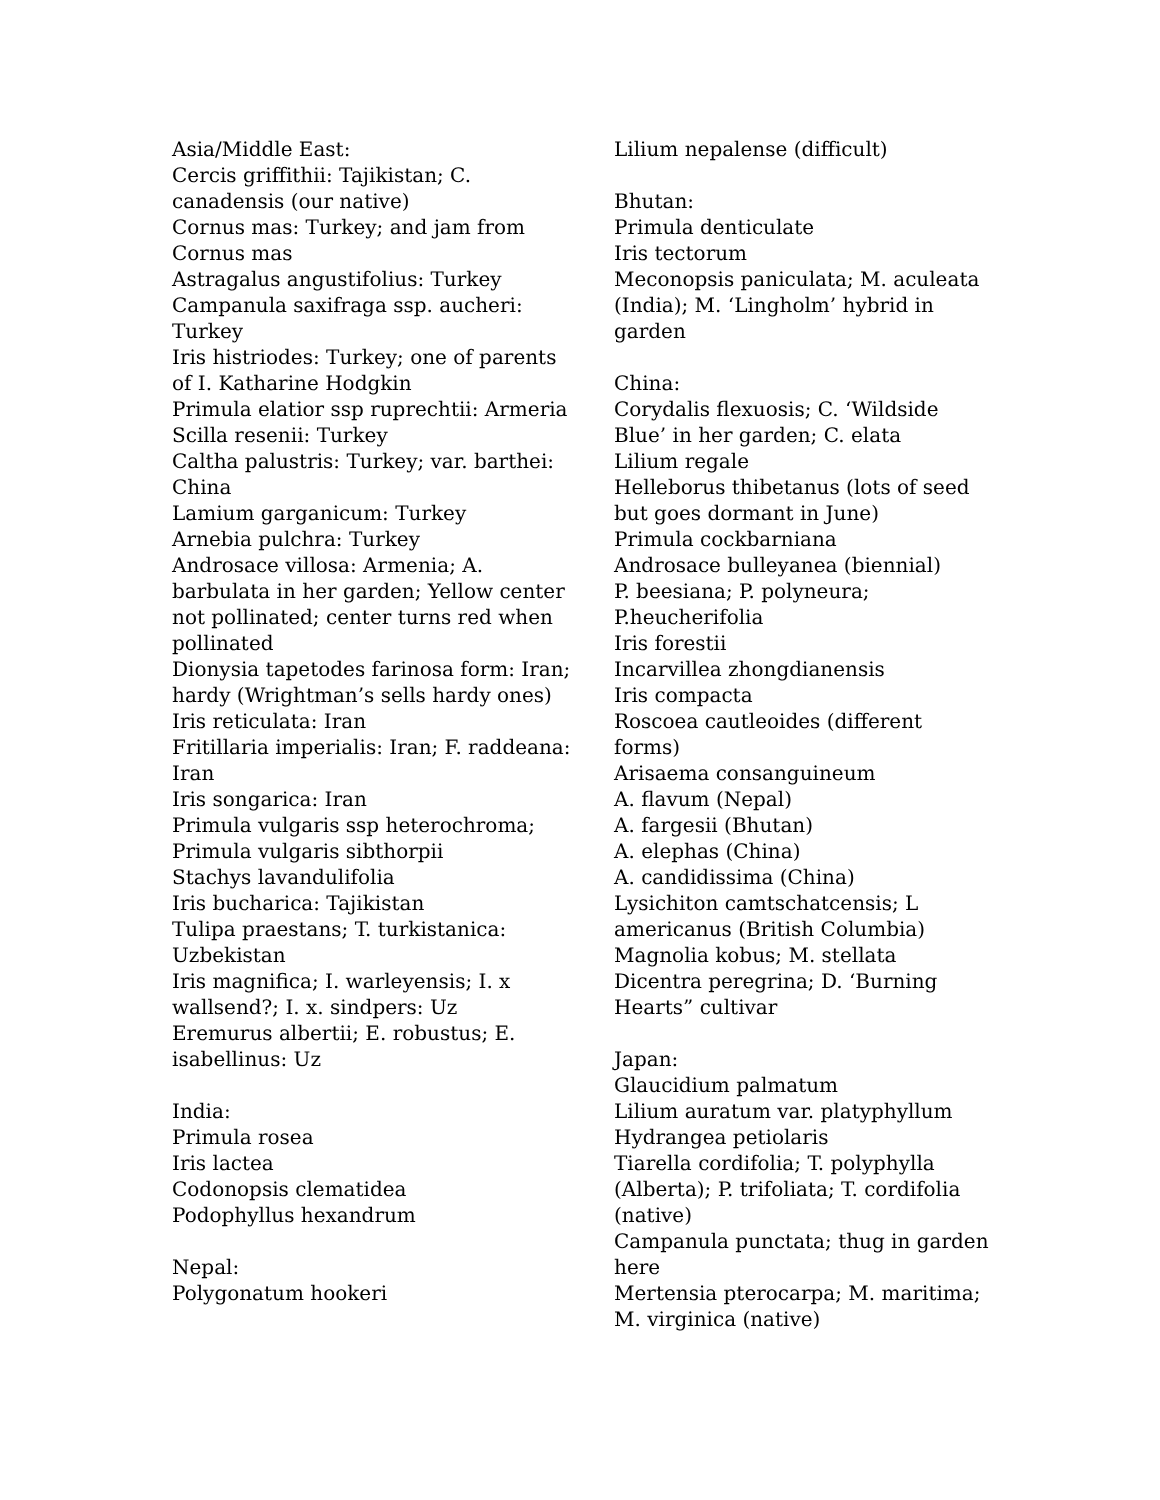Asia/Middle East:
Cercis griffithii: Tajikistan; C. canadensis (our native)
Cornus mas: Turkey; and jam from Cornus mas
Astragalus angustifolius: Turkey
Campanula saxifraga ssp. aucheri: Turkey
Iris histriodes: Turkey; one of parents of I. Katharine Hodgkin
Primula elatior ssp ruprechtii: Armeria
Scilla resenii: Turkey
Caltha palustris: Turkey; var. barthei: China
Lamium garganicum: Turkey
Arnebia pulchra: Turkey
Androsace villosa: Armenia; A. barbulata in her garden; Yellow center not pollinated; center turns red when pollinated
Dionysia tapetodes farinosa form: Iran; hardy (Wrightman’s sells hardy ones)
Iris reticulata: Iran
Fritillaria imperialis: Iran; F. raddeana: Iran
Iris songarica: Iran
Primula vulgaris ssp heterochroma; Primula vulgaris sibthorpii
Stachys lavandulifolia
Iris bucharica: Tajikistan
Tulipa praestans; T. turkistanica: Uzbekistan
Iris magnifica; I. warleyensis; I. x wallsend?; I. x. sindpers: Uz
Eremurus albertii; E. robustus; E. isabellinus: Uz
India:
Primula rosea
Iris lactea
Codonopsis clematidea
Podophyllus hexandrum
Nepal:
Polygonatum hookeri
Lilium nepalense (difficult)
Bhutan:
Primula denticulate
Iris tectorum
Meconopsis paniculata; M. aculeata (India); M. ‘Lingholm’ hybrid in garden
China:
Corydalis flexuosis; C. ‘Wildside Blue’ in her garden; C. elata
Lilium regale
Helleborus thibetanus (lots of seed but goes dormant in June)
Primula cockbarniana
Androsace bulleyanea (biennial)
P. beesiana; P. polyneura; P.heucherifolia
Iris forestii
Incarvillea zhongdianensis
Iris compacta
Roscoea cautleoides (different forms)
Arisaema consanguineum
A. flavum (Nepal)
A. fargesii (Bhutan)
A. elephas (China)
A. candidissima (China)
Lysichiton camtschatcensis; L americanus (British Columbia)
Magnolia kobus; M. stellata
Dicentra peregrina; D. ‘Burning Hearts” cultivar
Japan:
Glaucidium palmatum
Lilium auratum var. platyphyllum
Hydrangea petiolaris
Tiarella cordifolia; T. polyphylla (Alberta); P. trifoliata; T. cordifolia (native)
Campanula punctata; thug in garden here
Mertensia pterocarpa; M. maritima; M. virginica (native)